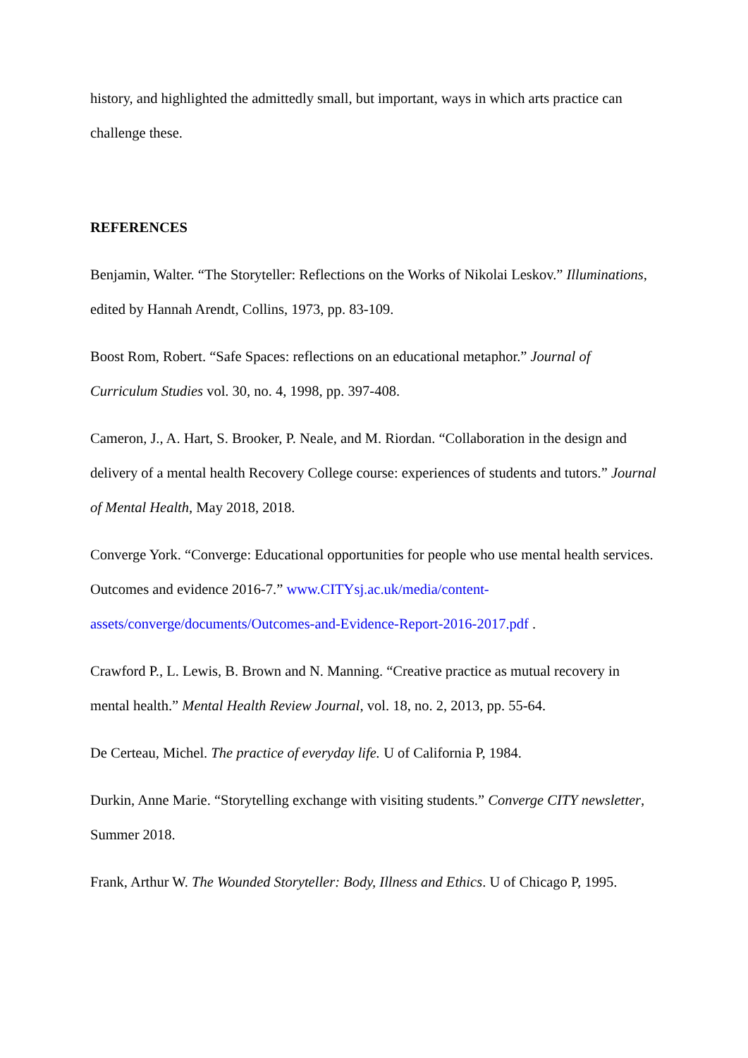history, and highlighted the admittedly small, but important, ways in which arts practice can challenge these.
REFERENCES
Benjamin, Walter. “The Storyteller: Reflections on the Works of Nikolai Leskov.” Illuminations, edited by Hannah Arendt, Collins, 1973, pp. 83-109.
Boost Rom, Robert. “Safe Spaces: reflections on an educational metaphor.” Journal of Curriculum Studies vol. 30, no. 4, 1998, pp. 397-408.
Cameron, J., A. Hart, S. Brooker, P. Neale, and M. Riordan. “Collaboration in the design and delivery of a mental health Recovery College course: experiences of students and tutors.” Journal of Mental Health, May 2018, 2018.
Converge York. “Converge: Educational opportunities for people who use mental health services. Outcomes and evidence 2016-7.” www.CITYsj.ac.uk/media/content-assets/converge/documents/Outcomes-and-Evidence-Report-2016-2017.pdf .
Crawford P., L. Lewis, B. Brown and N. Manning. “Creative practice as mutual recovery in mental health.” Mental Health Review Journal, vol. 18, no. 2, 2013, pp. 55-64.
De Certeau, Michel. The practice of everyday life. U of California P, 1984.
Durkin, Anne Marie. “Storytelling exchange with visiting students.” Converge CITY newsletter, Summer 2018.
Frank, Arthur W. The Wounded Storyteller: Body, Illness and Ethics. U of Chicago P, 1995.